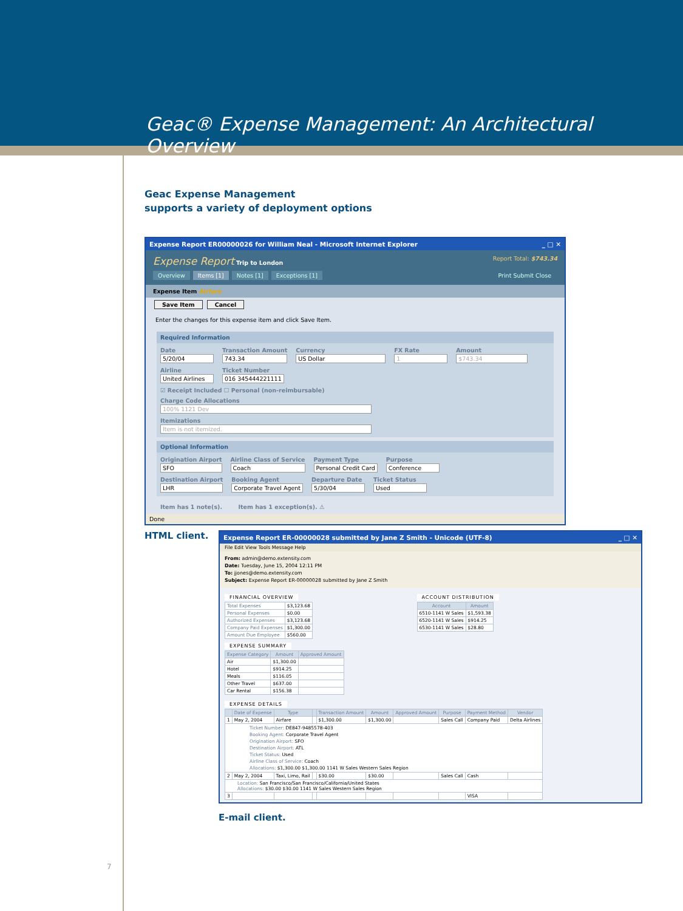Geac® Expense Management: An Architectural Overview
Geac Expense Management
supports a variety of deployment options
Expense Report ER00000026 for William Neal - Microsoft Internet Explorer _ □ ✕
Report Total: $743.34 Expense Report Trip to London
Overview Items [1] Notes [1] Exceptions [1] Print Submit Close
Expense Item Airfare
Save Item Cancel
Enter the changes for this expense item and click Save Item.
Required Information
Date
5/20/04
Transaction Amount
743.34
Currency
US Dollar
FX Rate
1
Amount
$743.34
Airline
United Airlines
Ticket Number
016 345444221111
☑ Receipt Included ☐ Personal (non-reimbursable)
Charge Code Allocations
100% 1121 Dev
Itemizations
Item is not itemized.
Optional Information
Origination Airport
SFO
Airline Class of Service
Coach
Payment Type
Personal Credit Card
Purpose
Conference
Destination Airport
LHR
Booking Agent
Corporate Travel Agent
Departure Date
5/30/04
Ticket Status
Used
Item has 1 note(s). Item has 1 exception(s). ⚠
Done
HTML client.
Expense Report ER-00000028 submitted by Jane Z Smith - Unicode (UTF-8) _ □ ✕
File Edit View Tools Message Help
From: admin@demo.extensity.com
Date: Tuesday, June 15, 2004 12:11 PM
To: jjones@demo.extensity.com
Subject: Expense Report ER-00000028 submitted by Jane Z Smith
FINANCIAL OVERVIEW
| Total Expenses | $3,123.68 |
| Personal Expenses | $0.00 |
| Authorized Expenses | $3,123.68 |
| Company Paid Expenses | $1,300.00 |
| Amount Due Employee | $560.00 |
EXPENSE SUMMARY
| Expense Category | Amount | Approved Amount |
| --- | --- | --- |
| Air | $1,300.00 | |
| Hotel | $914.25 | |
| Meals | $116.05 | |
| Other Travel | $637.00 | |
| Car Rental | $156.38 | |
ACCOUNT DISTRIBUTION
| Account | Amount |
| --- | --- |
| 6510-1141 W Sales | $1,593.38 |
| 6520-1141 W Sales | $914.25 |
| 6530-1141 W Sales | $28.80 |
EXPENSE DETAILS
| | Date of Expense | Type | | Transaction Amount | Amount | Approved Amount | Purpose | Payment Method | Vendor |
| --- | --- | --- | --- | --- | --- | --- | --- | --- | --- |
| 1 | May 2, 2004 | Airfare | | $1,300.00 | $1,300.00 | | Sales Call | Company Paid | Delta Airlines |
| Ticket Number: DE847-9485578-403 Booking Agent: Corporate Travel Agent Origination Airport: SFO Destination Airport: ATL Ticket Status: Used Airline Class of Service: Coach Allocations: $1,300.00 $1,300.00 1141 W Sales Western Sales Region | | | | | | | | | |
| 2 | May 2, 2004 | Taxi, Limo, Rail | | $30.00 | $30.00 | | Sales Call | Cash | |
| Location: San Francisco/San Francisco/California/United States Allocations: $30.00 $30.00 1141 W Sales Western Sales Region | | | | | | | | | |
| 3 | | | | | | | | VISA | |
E-mail client.
7